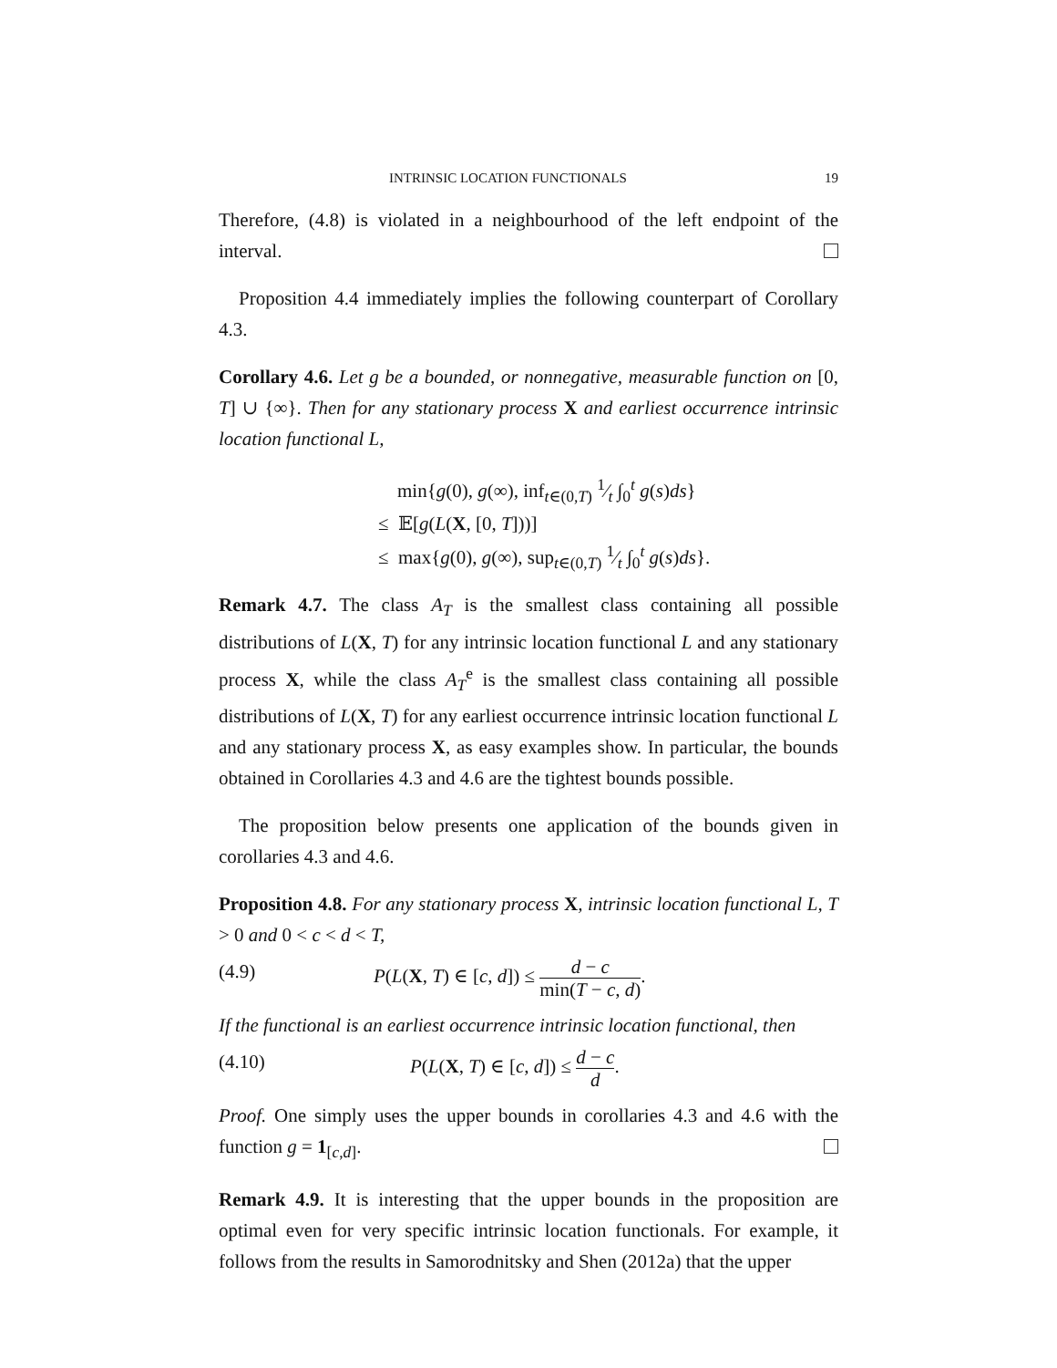INTRINSIC LOCATION FUNCTIONALS 19
Therefore, (4.8) is violated in a neighbourhood of the left endpoint of the interval.
Proposition 4.4 immediately implies the following counterpart of Corollary 4.3.
Corollary 4.6. Let g be a bounded, or nonnegative, measurable function on [0, T] ∪ {∞}. Then for any stationary process X and earliest occurrence intrinsic location functional L,
min{g(0), g(∞), inf<sub>t∈(0,T)</sub> 1⁄t ∫<sub>0</sub><sup>t</sup> g(s)ds}
≤ 𝔼[g(L(X, [0, T]))]
≤ max{g(0), g(∞), sup<sub>t∈(0,T)</sub> 1⁄t ∫<sub>0</sub><sup>t</sup> g(s)ds}.
Remark 4.7. The class A<sub>T</sub> is the smallest class containing all possible distributions of L(X, T) for any intrinsic location functional L and any stationary process X, while the class A<sub>T</sub><sup>e</sup> is the smallest class containing all possible distributions of L(X, T) for any earliest occurrence intrinsic location functional L and any stationary process X, as easy examples show. In particular, the bounds obtained in Corollaries 4.3 and 4.6 are the tightest bounds possible.
The proposition below presents one application of the bounds given in corollaries 4.3 and 4.6.
Proposition 4.8. For any stationary process X, intrinsic location functional L, T > 0 and 0 < c < d < T,
(4.9) P(L(X, T) ∈ [c, d]) ≤ d − c min(T − c, d).
If the functional is an earliest occurrence intrinsic location functional, then
(4.10) P(L(X, T) ∈ [c, d]) ≤ d − c d.
Proof. One simply uses the upper bounds in corollaries 4.3 and 4.6 with the function g = 1<sub>[c,d]</sub>.
Remark 4.9. It is interesting that the upper bounds in the proposition are optimal even for very specific intrinsic location functionals. For example, it follows from the results in Samorodnitsky and Shen (2012a) that the upper